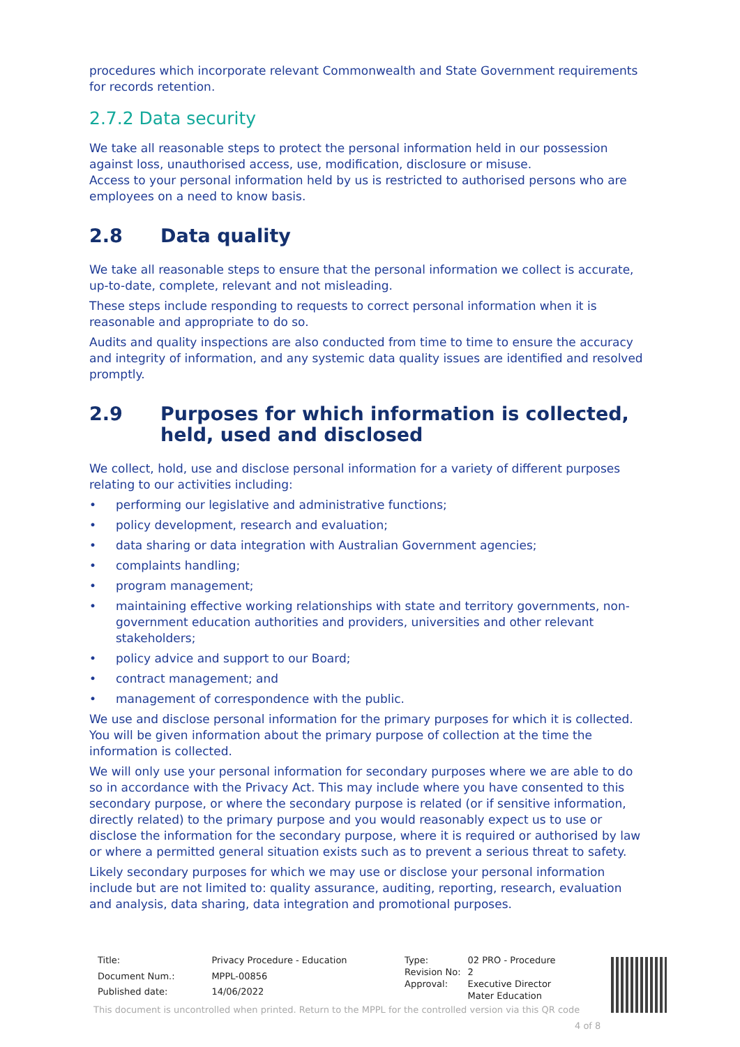procedures which incorporate relevant Commonwealth and State Government requirements for records retention.
2.7.2 Data security
We take all reasonable steps to protect the personal information held in our possession against loss, unauthorised access, use, modification, disclosure or misuse.
Access to your personal information held by us is restricted to authorised persons who are employees on a need to know basis.
2.8 Data quality
We take all reasonable steps to ensure that the personal information we collect is accurate, up-to-date, complete, relevant and not misleading.
These steps include responding to requests to correct personal information when it is reasonable and appropriate to do so.
Audits and quality inspections are also conducted from time to time to ensure the accuracy and integrity of information, and any systemic data quality issues are identified and resolved promptly.
2.9 Purposes for which information is collected, held, used and disclosed
We collect, hold, use and disclose personal information for a variety of different purposes relating to our activities including:
• performing our legislative and administrative functions;
• policy development, research and evaluation;
• data sharing or data integration with Australian Government agencies;
• complaints handling;
• program management;
• maintaining effective working relationships with state and territory governments, non-government education authorities and providers, universities and other relevant stakeholders;
• policy advice and support to our Board;
• contract management; and
• management of correspondence with the public.
We use and disclose personal information for the primary purposes for which it is collected. You will be given information about the primary purpose of collection at the time the information is collected.
We will only use your personal information for secondary purposes where we are able to do so in accordance with the Privacy Act. This may include where you have consented to this secondary purpose, or where the secondary purpose is related (or if sensitive information, directly related) to the primary purpose and you would reasonably expect us to use or disclose the information for the secondary purpose, where it is required or authorised by law or where a permitted general situation exists such as to prevent a serious threat to safety.
Likely secondary purposes for which we may use or disclose your personal information include but are not limited to: quality assurance, auditing, reporting, research, evaluation and analysis, data sharing, data integration and promotional purposes.
| Title: | Privacy Procedure - Education |
| Document Num.: | MPPL-00856 |
| Published date: | 14/06/2022 |
| Type: | 02 PRO - Procedure |
| Revision No: | 2 |
| Approval: | Executive Director Mater Education |
This document is uncontrolled when printed. Return to the MPPL for the controlled version via this QR code
4 of 8